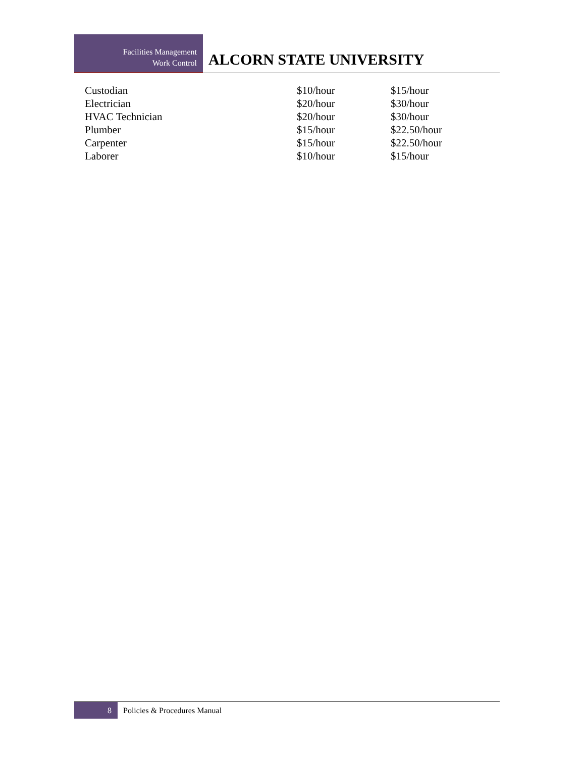Facilities Management
Work Control
ALCORN STATE UNIVERSITY
| Custodian | $10/hour | $15/hour |
| Electrician | $20/hour | $30/hour |
| HVAC Technician | $20/hour | $30/hour |
| Plumber | $15/hour | $22.50/hour |
| Carpenter | $15/hour | $22.50/hour |
| Laborer | $10/hour | $15/hour |
8
Policies & Procedures Manual